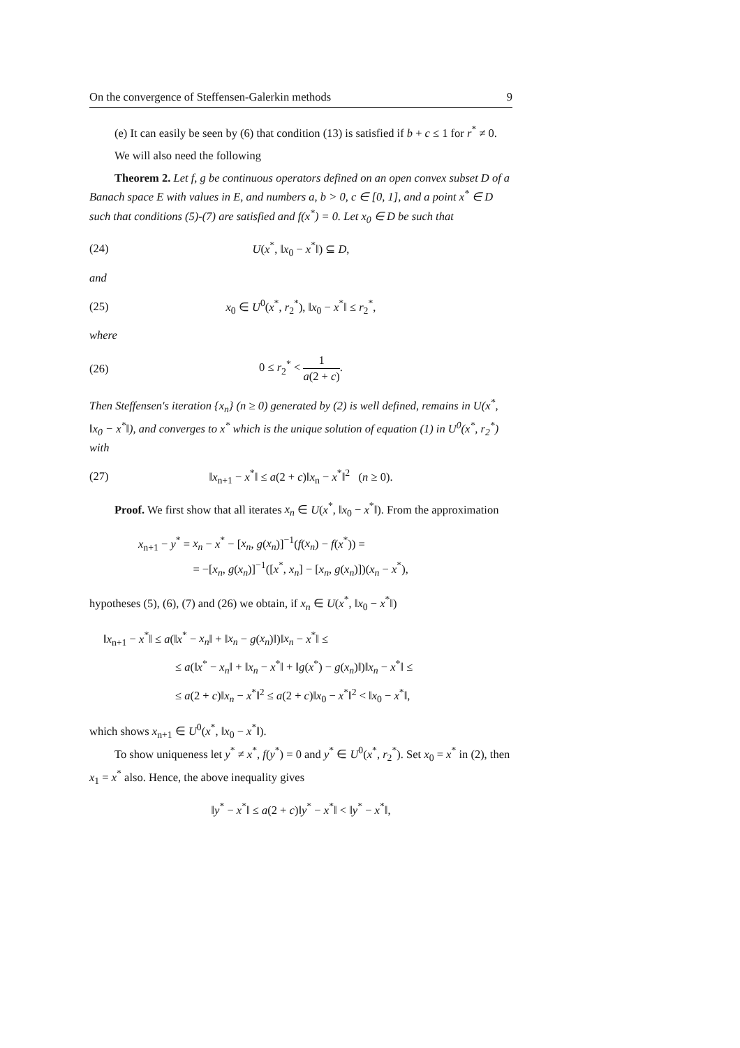On the convergence of Steffensen-Galerkin methods 9
(e) It can easily be seen by (6) that condition (13) is satisfied if b + c ≤ 1 for r<sup>*</sup> ≠ 0.
We will also need the following
Theorem 2. Let f, g be continuous operators defined on an open convex subset D of a Banach space E with values in E, and numbers a, b > 0, c ∈ [0, 1], and a point x<sup>*</sup> ∈ D such that conditions (5)-(7) are satisfied and f(x<sup>*</sup>) = 0. Let x<sub>0</sub> ∈ D be such that
(24) U(x<sup>*</sup>, ‖x<sub>0</sub> − x<sup>*</sup>‖) ⊆ D,
and
(25) x<sub>0</sub> ∈ U<sup>0</sup>(x<sup>*</sup>, r<sub>2</sub><sup>*</sup>), ‖x<sub>0</sub> − x<sup>*</sup>‖ ≤ r<sub>2</sub><sup>*</sup>,
where
(26) 0 ≤ r<sub>2</sub><sup>*</sup> < 1 a(2 + c).
Then Steffensen's iteration {x<sub>n</sub>} (n ≥ 0) generated by (2) is well defined, remains in U(x<sup>*</sup>, ‖x<sub>0</sub> − x<sup>*</sup>‖), and converges to x<sup>*</sup> which is the unique solution of equation (1) in U<sup>0</sup>(x<sup>*</sup>, r<sub>2</sub><sup>*</sup>) with
(27) ‖x<sub>n+1</sub> − x<sup>*</sup>‖ ≤ a(2 + c)‖x<sub>n</sub> − x<sup>*</sup>‖<sup>2</sup> (n ≥ 0).
Proof. We first show that all iterates x<sub>n</sub> ∈ U(x<sup>*</sup>, ‖x<sub>0</sub> − x<sup>*</sup>‖). From the approximation
x<sub>n+1</sub> − y<sup>*</sup> = x<sub>n</sub> − x<sup>*</sup> − [x<sub>n</sub>, g(x<sub>n</sub>)]<sup>−1</sup>(f(x<sub>n</sub>) − f(x<sup>*</sup>)) =
= −[x<sub>n</sub>, g(x<sub>n</sub>)]<sup>−1</sup>([x<sup>*</sup>, x<sub>n</sub>] − [x<sub>n</sub>, g(x<sub>n</sub>)])(x<sub>n</sub> − x<sup>*</sup>),
hypotheses (5), (6), (7) and (26) we obtain, if x<sub>n</sub> ∈ U(x<sup>*</sup>, ‖x<sub>0</sub> − x<sup>*</sup>‖)
‖x<sub>n+1</sub> − x<sup>*</sup>‖ ≤ a(‖x<sup>*</sup> − x<sub>n</sub>‖ + ‖x<sub>n</sub> − g(x<sub>n</sub>)‖)‖x<sub>n</sub> − x<sup>*</sup>‖ ≤
≤ a(‖x<sup>*</sup> − x<sub>n</sub>‖ + ‖x<sub>n</sub> − x<sup>*</sup>‖ + ‖g(x<sup>*</sup>) − g(x<sub>n</sub>)‖)‖x<sub>n</sub> − x<sup>*</sup>‖ ≤
≤ a(2 + c)‖x<sub>n</sub> − x<sup>*</sup>‖<sup>2</sup> ≤ a(2 + c)‖x<sub>0</sub> − x<sup>*</sup>‖<sup>2</sup> < ‖x<sub>0</sub> − x<sup>*</sup>‖,
which shows x<sub>n+1</sub> ∈ U<sup>0</sup>(x<sup>*</sup>, ‖x<sub>0</sub> − x<sup>*</sup>‖).
To show uniqueness let y<sup>*</sup> ≠ x<sup>*</sup>, f(y<sup>*</sup>) = 0 and y<sup>*</sup> ∈ U<sup>0</sup>(x<sup>*</sup>, r<sub>2</sub><sup>*</sup>). Set x<sub>0</sub> = x<sup>*</sup> in (2), then x<sub>1</sub> = x<sup>*</sup> also. Hence, the above inequality gives
‖y<sup>*</sup> − x<sup>*</sup>‖ ≤ a(2 + c)‖y<sup>*</sup> − x<sup>*</sup>‖ < ‖y<sup>*</sup> − x<sup>*</sup>‖,